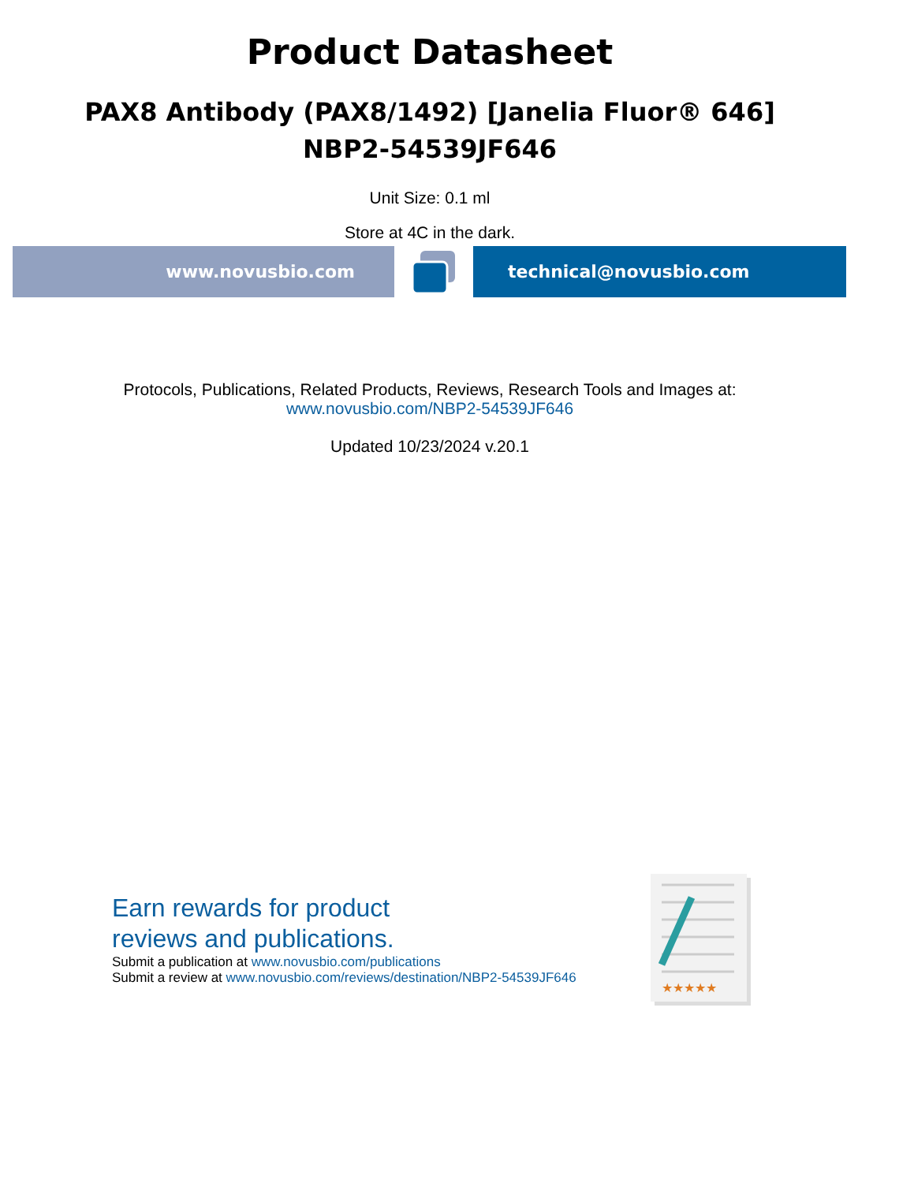Product Datasheet
PAX8 Antibody (PAX8/1492) [Janelia Fluor® 646]
NBP2-54539JF646
Unit Size: 0.1 ml
Store at 4C in the dark.
www.novusbio.com technical@novusbio.com
Protocols, Publications, Related Products, Reviews, Research Tools and Images at:
www.novusbio.com/NBP2-54539JF646
Updated 10/23/2024 v.20.1
Earn rewards for product
reviews and publications.
Submit a publication at www.novusbio.com/publications
Submit a review at www.novusbio.com/reviews/destination/NBP2-54539JF646
★★★★★